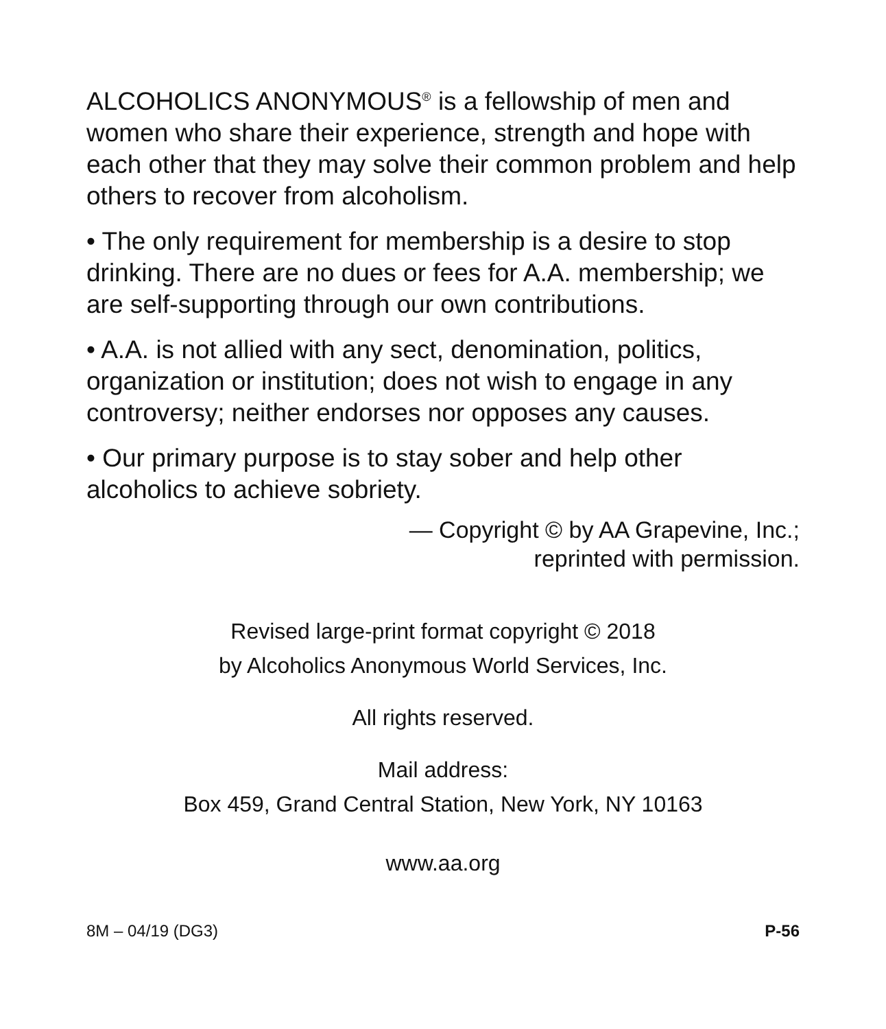ALCOHOLICS ANONYMOUS<sup>®</sup> is a fellowship of men and women who share their experience, strength and hope with each other that they may solve their common problem and help others to recover from alcoholism.
• The only requirement for membership is a desire to stop drinking. There are no dues or fees for A.A. membership; we are self-supporting through our own contributions.
• A.A. is not allied with any sect, denomination, politics, organization or institution; does not wish to engage in any controversy; neither endorses nor opposes any causes.
• Our primary purpose is to stay sober and help other alcoholics to achieve sobriety.
— Copyright © by AA Grapevine, Inc.;
reprinted with permission.
Revised large-print format copyright © 2018
by Alcoholics Anonymous World Services, Inc.
All rights reserved.
Mail address:
Box 459, Grand Central Station, New York, NY 10163
www.aa.org
8M – 04/19 (DG3) P-56